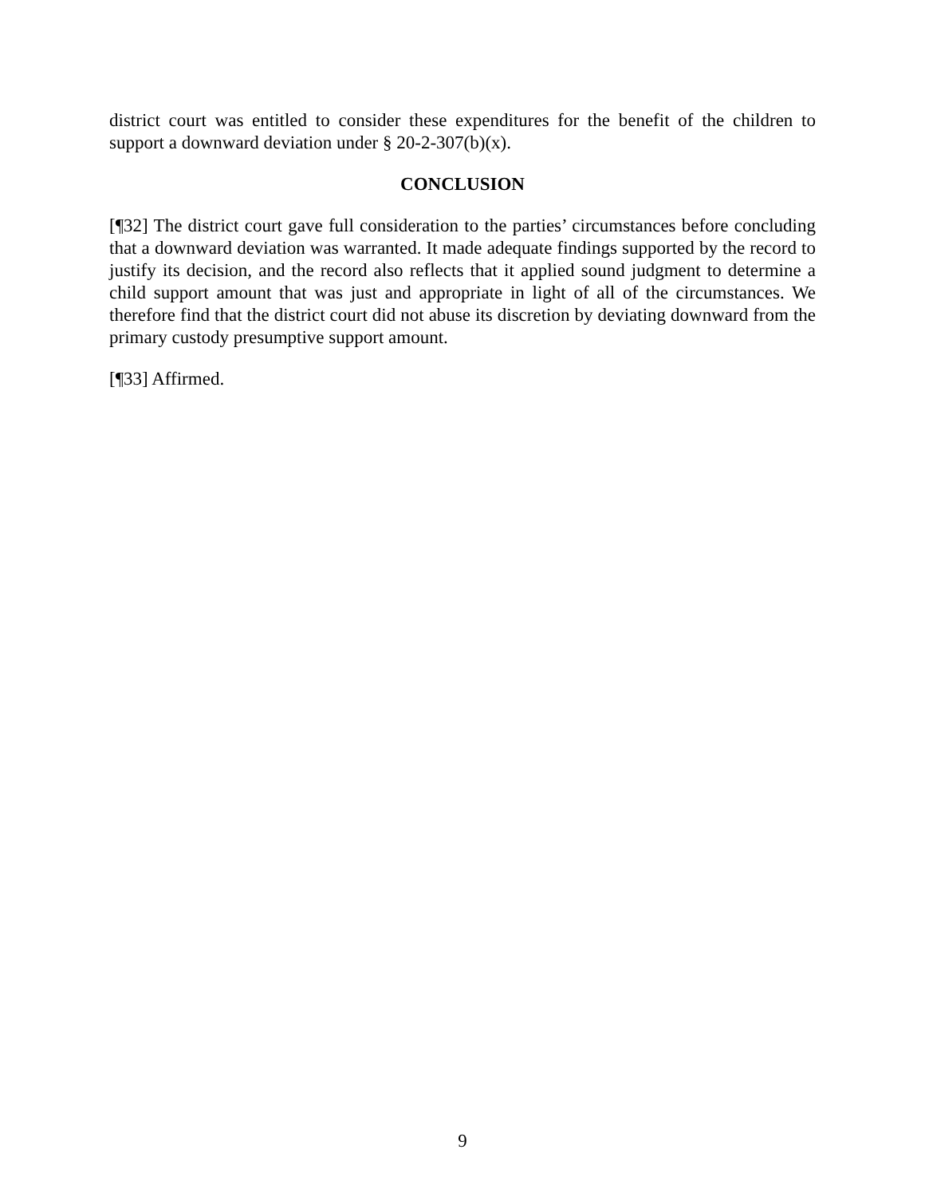district court was entitled to consider these expenditures for the benefit of the children to support a downward deviation under § 20-2-307(b)(x).
CONCLUSION
[¶32] The district court gave full consideration to the parties’ circumstances before concluding that a downward deviation was warranted. It made adequate findings supported by the record to justify its decision, and the record also reflects that it applied sound judgment to determine a child support amount that was just and appropriate in light of all of the circumstances. We therefore find that the district court did not abuse its discretion by deviating downward from the primary custody presumptive support amount.
[¶33] Affirmed.
9